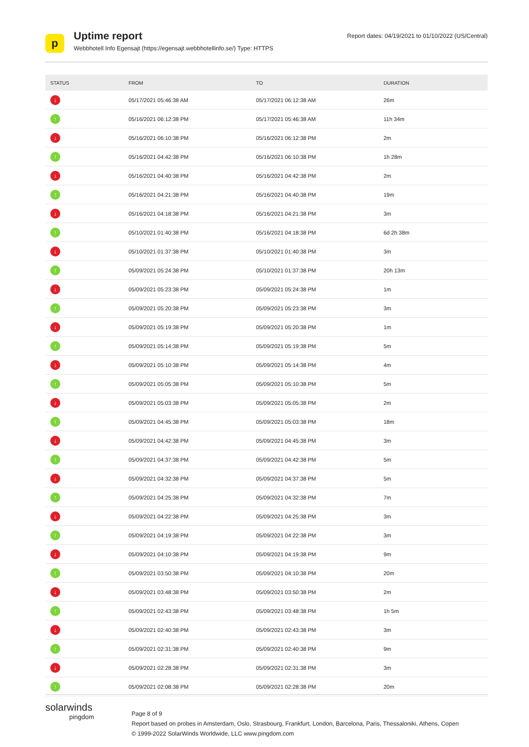p
Uptime report
Webbhotell Info Egensajt (https://egensajt.webbhotellinfo.se/) Type: HTTPS
Report dates: 04/19/2021 to 01/10/2022 (US/Central)
| STATUS | FROM | TO | DURATION |
| --- | --- | --- | --- |
| ↓ | 05/17/2021 05:46:38 AM | 05/17/2021 06:12:38 AM | 26m |
| ↑ | 05/16/2021 06:12:38 PM | 05/17/2021 05:46:38 AM | 11h 34m |
| ↓ | 05/16/2021 06:10:38 PM | 05/16/2021 06:12:38 PM | 2m |
| ↑ | 05/16/2021 04:42:38 PM | 05/16/2021 06:10:38 PM | 1h 28m |
| ↓ | 05/16/2021 04:40:38 PM | 05/16/2021 04:42:38 PM | 2m |
| ↑ | 05/16/2021 04:21:38 PM | 05/16/2021 04:40:38 PM | 19m |
| ↓ | 05/16/2021 04:18:38 PM | 05/16/2021 04:21:38 PM | 3m |
| ↑ | 05/10/2021 01:40:38 PM | 05/16/2021 04:18:38 PM | 6d 2h 38m |
| ↓ | 05/10/2021 01:37:38 PM | 05/10/2021 01:40:38 PM | 3m |
| ↑ | 05/09/2021 05:24:38 PM | 05/10/2021 01:37:38 PM | 20h 13m |
| ↓ | 05/09/2021 05:23:38 PM | 05/09/2021 05:24:38 PM | 1m |
| ↑ | 05/09/2021 05:20:38 PM | 05/09/2021 05:23:38 PM | 3m |
| ↓ | 05/09/2021 05:19:38 PM | 05/09/2021 05:20:38 PM | 1m |
| ↑ | 05/09/2021 05:14:38 PM | 05/09/2021 05:19:38 PM | 5m |
| ↓ | 05/09/2021 05:10:38 PM | 05/09/2021 05:14:38 PM | 4m |
| ↑ | 05/09/2021 05:05:38 PM | 05/09/2021 05:10:38 PM | 5m |
| ↓ | 05/09/2021 05:03:38 PM | 05/09/2021 05:05:38 PM | 2m |
| ↑ | 05/09/2021 04:45:38 PM | 05/09/2021 05:03:38 PM | 18m |
| ↓ | 05/09/2021 04:42:38 PM | 05/09/2021 04:45:38 PM | 3m |
| ↑ | 05/09/2021 04:37:38 PM | 05/09/2021 04:42:38 PM | 5m |
| ↓ | 05/09/2021 04:32:38 PM | 05/09/2021 04:37:38 PM | 5m |
| ↑ | 05/09/2021 04:25:38 PM | 05/09/2021 04:32:38 PM | 7m |
| ↓ | 05/09/2021 04:22:38 PM | 05/09/2021 04:25:38 PM | 3m |
| ↑ | 05/09/2021 04:19:38 PM | 05/09/2021 04:22:38 PM | 3m |
| ↓ | 05/09/2021 04:10:38 PM | 05/09/2021 04:19:38 PM | 9m |
| ↑ | 05/09/2021 03:50:38 PM | 05/09/2021 04:10:38 PM | 20m |
| ↓ | 05/09/2021 03:48:38 PM | 05/09/2021 03:50:38 PM | 2m |
| ↑ | 05/09/2021 02:43:38 PM | 05/09/2021 03:48:38 PM | 1h 5m |
| ↓ | 05/09/2021 02:40:38 PM | 05/09/2021 02:43:38 PM | 3m |
| ↑ | 05/09/2021 02:31:38 PM | 05/09/2021 02:40:38 PM | 9m |
| ↓ | 05/09/2021 02:28:38 PM | 05/09/2021 02:31:38 PM | 3m |
| ↑ | 05/09/2021 02:08:38 PM | 05/09/2021 02:28:38 PM | 20m |
solarwinds
pingdom
Page 8 of 9
Report based on probes in Amsterdam, Oslo, Strasbourg, Frankfurt, London, Barcelona, Paris, Thessaloniki, Athens, Copen
© 1999-2022 SolarWinds Worldwide, LLC www.pingdom.com